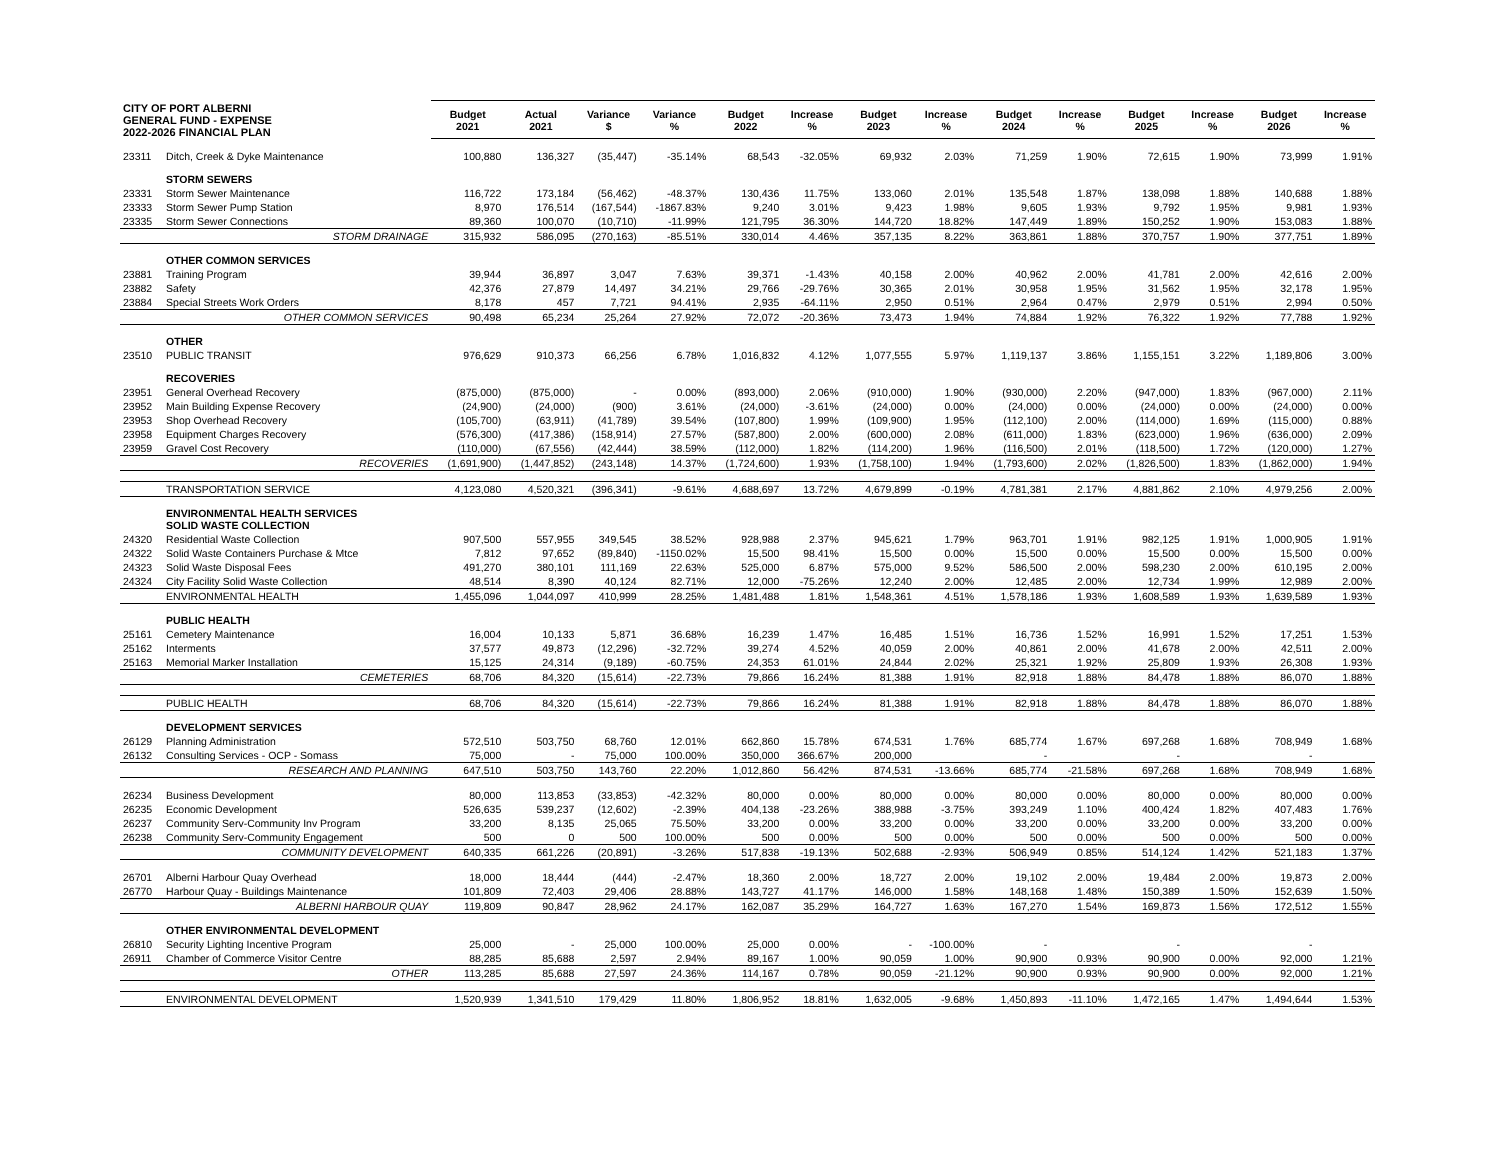| CITY OF PORT ALBERNI GENERAL FUND - EXPENSE 2022-2026 FINANCIAL PLAN | | Budget 2021 | Actual 2021 | Variance $ | Variance % | Budget 2022 | Increase % | Budget 2023 | Increase % | Budget 2024 | Increase % | Budget 2025 | Increase % | Budget 2026 | Increase % |
| --- | --- | --- | --- | --- | --- | --- | --- | --- | --- | --- | --- | --- | --- | --- | --- |
| 23311 | Ditch, Creek & Dyke Maintenance | 100,880 | 136,327 | (35,447) | -35.14% | 68,543 | -32.05% | 69,932 | 2.03% | 71,259 | 1.90% | 72,615 | 1.90% | 73,999 | 1.91% |
| | STORM SEWERS | | | | | | | | | | | | | | |
| 23331 | Storm Sewer Maintenance | 116,722 | 173,184 | (56,462) | -48.37% | 130,436 | 11.75% | 133,060 | 2.01% | 135,548 | 1.87% | 138,098 | 1.88% | 140,688 | 1.88% |
| 23333 | Storm Sewer Pump Station | 8,970 | 176,514 | (167,544) | -1867.83% | 9,240 | 3.01% | 9,423 | 1.98% | 9,605 | 1.93% | 9,792 | 1.95% | 9,981 | 1.93% |
| 23335 | Storm Sewer Connections | 89,360 | 100,070 | (10,710) | -11.99% | 121,795 | 36.30% | 144,720 | 18.82% | 147,449 | 1.89% | 150,252 | 1.90% | 153,083 | 1.88% |
| | STORM DRAINAGE | 315,932 | 586,095 | (270,163) | -85.51% | 330,014 | 4.46% | 357,135 | 8.22% | 363,861 | 1.88% | 370,757 | 1.90% | 377,751 | 1.89% |
| | OTHER COMMON SERVICES | | | | | | | | | | | | | | |
| 23881 | Training Program | 39,944 | 36,897 | 3,047 | 7.63% | 39,371 | -1.43% | 40,158 | 2.00% | 40,962 | 2.00% | 41,781 | 2.00% | 42,616 | 2.00% |
| 23882 | Safety | 42,376 | 27,879 | 14,497 | 34.21% | 29,766 | -29.76% | 30,365 | 2.01% | 30,958 | 1.95% | 31,562 | 1.95% | 32,178 | 1.95% |
| 23884 | Special Streets Work Orders | 8,178 | 457 | 7,721 | 94.41% | 2,935 | -64.11% | 2,950 | 0.51% | 2,964 | 0.47% | 2,979 | 0.51% | 2,994 | 0.50% |
| | OTHER COMMON SERVICES | 90,498 | 65,234 | 25,264 | 27.92% | 72,072 | -20.36% | 73,473 | 1.94% | 74,884 | 1.92% | 76,322 | 1.92% | 77,788 | 1.92% |
| | OTHER | | | | | | | | | | | | | | |
| 23510 | PUBLIC TRANSIT | 976,629 | 910,373 | 66,256 | 6.78% | 1,016,832 | 4.12% | 1,077,555 | 5.97% | 1,119,137 | 3.86% | 1,155,151 | 3.22% | 1,189,806 | 3.00% |
| | RECOVERIES | | | | | | | | | | | | | | |
| 23951 | General Overhead Recovery | (875,000) | (875,000) | - | 0.00% | (893,000) | 2.06% | (910,000) | 1.90% | (930,000) | 2.20% | (947,000) | 1.83% | (967,000) | 2.11% |
| 23952 | Main Building Expense Recovery | (24,900) | (24,000) | (900) | 3.61% | (24,000) | -3.61% | (24,000) | 0.00% | (24,000) | 0.00% | (24,000) | 0.00% | (24,000) | 0.00% |
| 23953 | Shop Overhead Recovery | (105,700) | (63,911) | (41,789) | 39.54% | (107,800) | 1.99% | (109,900) | 1.95% | (112,100) | 2.00% | (114,000) | 1.69% | (115,000) | 0.88% |
| 23958 | Equipment Charges Recovery | (576,300) | (417,386) | (158,914) | 27.57% | (587,800) | 2.00% | (600,000) | 2.08% | (611,000) | 1.83% | (623,000) | 1.96% | (636,000) | 2.09% |
| 23959 | Gravel Cost Recovery | (110,000) | (67,556) | (42,444) | 38.59% | (112,000) | 1.82% | (114,200) | 1.96% | (116,500) | 2.01% | (118,500) | 1.72% | (120,000) | 1.27% |
| | RECOVERIES | (1,691,900) | (1,447,852) | (243,148) | 14.37% | (1,724,600) | 1.93% | (1,758,100) | 1.94% | (1,793,600) | 2.02% | (1,826,500) | 1.83% | (1,862,000) | 1.94% |
| | TRANSPORTATION SERVICE | 4,123,080 | 4,520,321 | (396,341) | -9.61% | 4,688,697 | 13.72% | 4,679,899 | -0.19% | 4,781,381 | 2.17% | 4,881,862 | 2.10% | 4,979,256 | 2.00% |
| | ENVIRONMENTAL HEALTH SERVICES SOLID WASTE COLLECTION | | | | | | | | | | | | | | |
| 24320 | Residential Waste Collection | 907,500 | 557,955 | 349,545 | 38.52% | 928,988 | 2.37% | 945,621 | 1.79% | 963,701 | 1.91% | 982,125 | 1.91% | 1,000,905 | 1.91% |
| 24322 | Solid Waste Containers Purchase & Mtce | 7,812 | 97,652 | (89,840) | -1150.02% | 15,500 | 98.41% | 15,500 | 0.00% | 15,500 | 0.00% | 15,500 | 0.00% | 15,500 | 0.00% |
| 24323 | Solid Waste Disposal Fees | 491,270 | 380,101 | 111,169 | 22.63% | 525,000 | 6.87% | 575,000 | 9.52% | 586,500 | 2.00% | 598,230 | 2.00% | 610,195 | 2.00% |
| 24324 | City Facility Solid Waste Collection | 48,514 | 8,390 | 40,124 | 82.71% | 12,000 | -75.26% | 12,240 | 2.00% | 12,485 | 2.00% | 12,734 | 1.99% | 12,989 | 2.00% |
| | ENVIRONMENTAL HEALTH | 1,455,096 | 1,044,097 | 410,999 | 28.25% | 1,481,488 | 1.81% | 1,548,361 | 4.51% | 1,578,186 | 1.93% | 1,608,589 | 1.93% | 1,639,589 | 1.93% |
| | PUBLIC HEALTH | | | | | | | | | | | | | | |
| 25161 | Cemetery Maintenance | 16,004 | 10,133 | 5,871 | 36.68% | 16,239 | 1.47% | 16,485 | 1.51% | 16,736 | 1.52% | 16,991 | 1.52% | 17,251 | 1.53% |
| 25162 | Interments | 37,577 | 49,873 | (12,296) | -32.72% | 39,274 | 4.52% | 40,059 | 2.00% | 40,861 | 2.00% | 41,678 | 2.00% | 42,511 | 2.00% |
| 25163 | Memorial Marker Installation | 15,125 | 24,314 | (9,189) | -60.75% | 24,353 | 61.01% | 24,844 | 2.02% | 25,321 | 1.92% | 25,809 | 1.93% | 26,308 | 1.93% |
| | CEMETERIES | 68,706 | 84,320 | (15,614) | -22.73% | 79,866 | 16.24% | 81,388 | 1.91% | 82,918 | 1.88% | 84,478 | 1.88% | 86,070 | 1.88% |
| | PUBLIC HEALTH | 68,706 | 84,320 | (15,614) | -22.73% | 79,866 | 16.24% | 81,388 | 1.91% | 82,918 | 1.88% | 84,478 | 1.88% | 86,070 | 1.88% |
| | DEVELOPMENT SERVICES | | | | | | | | | | | | | | |
| 26129 | Planning Administration | 572,510 | 503,750 | 68,760 | 12.01% | 662,860 | 15.78% | 674,531 | 1.76% | 685,774 | 1.67% | 697,268 | 1.68% | 708,949 | 1.68% |
| 26132 | Consulting Services - OCP - Somass | 75,000 | - | 75,000 | 100.00% | 350,000 | 366.67% | 200,000 | | - | | - | | - | |
| | RESEARCH AND PLANNING | 647,510 | 503,750 | 143,760 | 22.20% | 1,012,860 | 56.42% | 874,531 | -13.66% | 685,774 | -21.58% | 697,268 | 1.68% | 708,949 | 1.68% |
| 26234 | Business Development | 80,000 | 113,853 | (33,853) | -42.32% | 80,000 | 0.00% | 80,000 | 0.00% | 80,000 | 0.00% | 80,000 | 0.00% | 80,000 | 0.00% |
| 26235 | Economic Development | 526,635 | 539,237 | (12,602) | -2.39% | 404,138 | -23.26% | 388,988 | -3.75% | 393,249 | 1.10% | 400,424 | 1.82% | 407,483 | 1.76% |
| 26237 | Community Serv-Community Inv Program | 33,200 | 8,135 | 25,065 | 75.50% | 33,200 | 0.00% | 33,200 | 0.00% | 33,200 | 0.00% | 33,200 | 0.00% | 33,200 | 0.00% |
| 26238 | Community Serv-Community Engagement | 500 | 0 | 500 | 100.00% | 500 | 0.00% | 500 | 0.00% | 500 | 0.00% | 500 | 0.00% | 500 | 0.00% |
| | COMMUNITY DEVELOPMENT | 640,335 | 661,226 | (20,891) | -3.26% | 517,838 | -19.13% | 502,688 | -2.93% | 506,949 | 0.85% | 514,124 | 1.42% | 521,183 | 1.37% |
| 26701 | Alberni Harbour Quay Overhead | 18,000 | 18,444 | (444) | -2.47% | 18,360 | 2.00% | 18,727 | 2.00% | 19,102 | 2.00% | 19,484 | 2.00% | 19,873 | 2.00% |
| 26770 | Harbour Quay - Buildings Maintenance | 101,809 | 72,403 | 29,406 | 28.88% | 143,727 | 41.17% | 146,000 | 1.58% | 148,168 | 1.48% | 150,389 | 1.50% | 152,639 | 1.50% |
| | ALBERNI HARBOUR QUAY | 119,809 | 90,847 | 28,962 | 24.17% | 162,087 | 35.29% | 164,727 | 1.63% | 167,270 | 1.54% | 169,873 | 1.56% | 172,512 | 1.55% |
| | OTHER ENVIRONMENTAL DEVELOPMENT | | | | | | | | | | | | | | |
| 26810 | Security Lighting Incentive Program | 25,000 | - | 25,000 | 100.00% | 25,000 | 0.00% | - | -100.00% | - | | - | | - | |
| 26911 | Chamber of Commerce Visitor Centre | 88,285 | 85,688 | 2,597 | 2.94% | 89,167 | 1.00% | 90,059 | 1.00% | 90,900 | 0.93% | 90,900 | 0.00% | 92,000 | 1.21% |
| | OTHER | 113,285 | 85,688 | 27,597 | 24.36% | 114,167 | 0.78% | 90,059 | -21.12% | 90,900 | 0.93% | 90,900 | 0.00% | 92,000 | 1.21% |
| | ENVIRONMENTAL DEVELOPMENT | 1,520,939 | 1,341,510 | 179,429 | 11.80% | 1,806,952 | 18.81% | 1,632,005 | -9.68% | 1,450,893 | -11.10% | 1,472,165 | 1.47% | 1,494,644 | 1.53% |